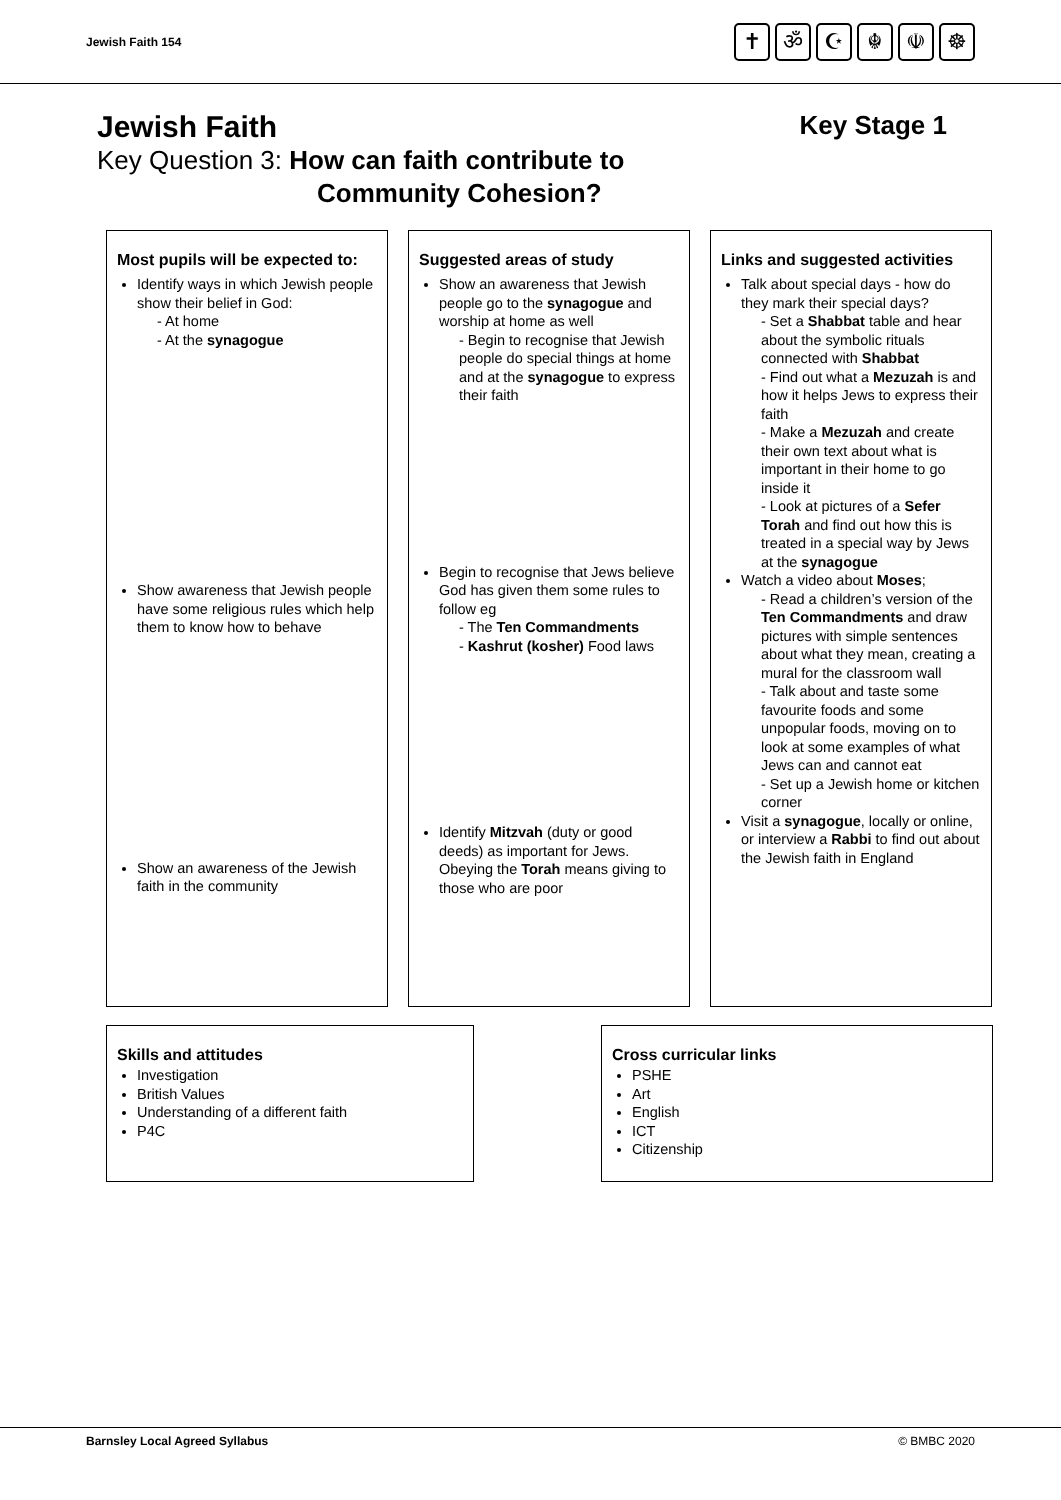Jewish Faith 154
✝ ॐ ☪ ☬ ☫ ☸
Jewish Faith Key Stage 1
Key Question 3: How can faith contribute to
Community Cohesion?
Most pupils will be expected to:
Identify ways in which Jewish people show their belief in God:
- At home
- At the synagogue
Show awareness that Jewish people have some religious rules which help them to know how to behave
Show an awareness of the Jewish faith in the community
Suggested areas of study
Show an awareness that Jewish people go to the synagogue and worship at home as well
- Begin to recognise that Jewish people do special things at home and at the synagogue to express their faith
Begin to recognise that Jews believe God has given them some rules to follow eg
- The Ten Commandments
- Kashrut (kosher) Food laws
Identify Mitzvah (duty or good deeds) as important for Jews. Obeying the Torah means giving to those who are poor
Links and suggested activities
Talk about special days - how do they mark their special days?
- Set a Shabbat table and hear about the symbolic rituals connected with Shabbat
- Find out what a Mezuzah is and how it helps Jews to express their faith
- Make a Mezuzah and create their own text about what is important in their home to go inside it
- Look at pictures of a Sefer Torah and find out how this is treated in a special way by Jews at the synagogue
Watch a video about Moses;
- Read a children’s version of the Ten Commandments and draw pictures with simple sentences about what they mean, creating a mural for the classroom wall
- Talk about and taste some favourite foods and some unpopular foods, moving on to look at some examples of what Jews can and cannot eat
- Set up a Jewish home or kitchen corner
Visit a synagogue, locally or online, or interview a Rabbi to find out about the Jewish faith in England
Skills and attitudes
Investigation
British Values
Understanding of a different faith
P4C
Cross curricular links
PSHE
Art
English
ICT
Citizenship
Barnsley Local Agreed Syllabus © BMBC 2020